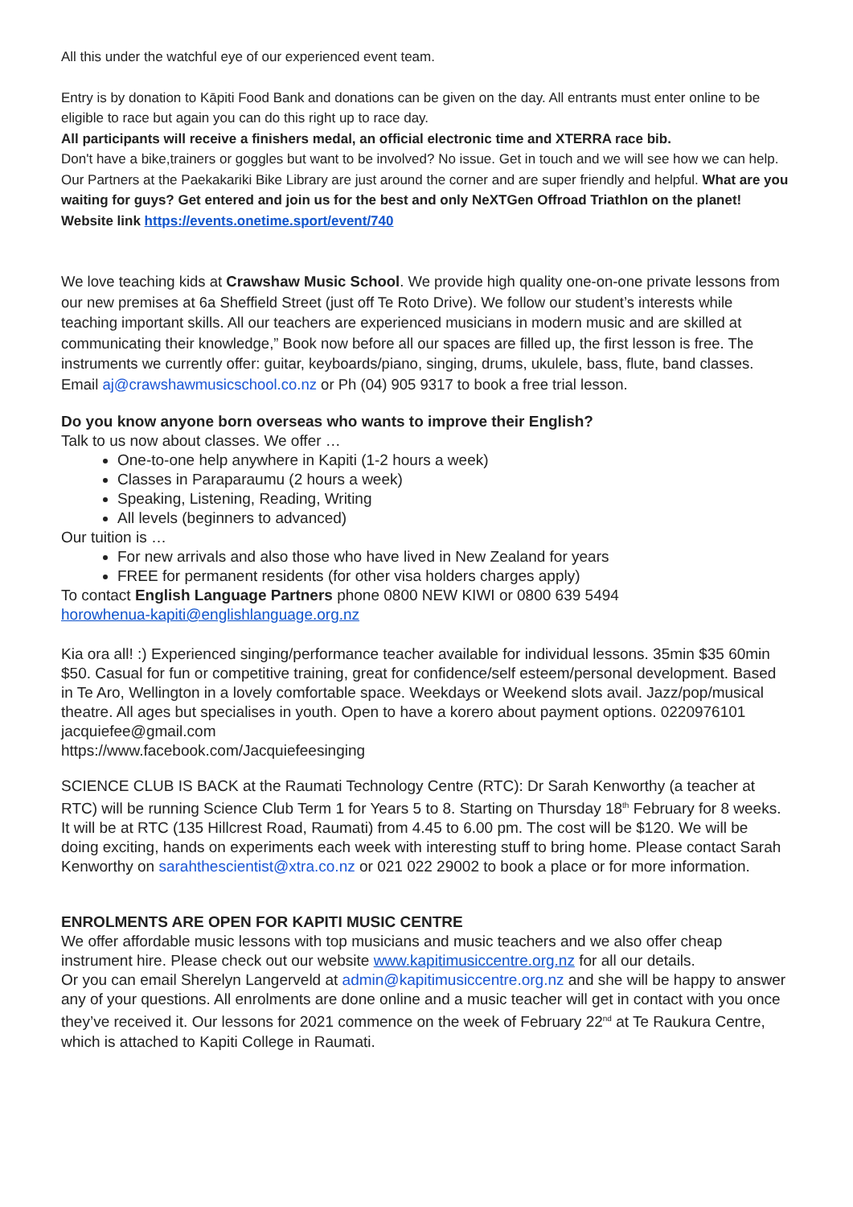All this under the watchful eye of our experienced event team.
Entry is by donation to Kāpiti Food Bank and donations can be given on the day. All entrants must enter online to be eligible to race but again you can do this right up to race day.
All participants will receive a finishers medal, an official electronic time and XTERRA race bib.
Don't have a bike,trainers or goggles but want to be involved? No issue. Get in touch and we will see how we can help. Our Partners at the Paekakariki Bike Library are just around the corner and are super friendly and helpful. What are you waiting for guys? Get entered and join us for the best and only NeXTGen Offroad Triathlon on the planet! Website link https://events.onetime.sport/event/740
We love teaching kids at Crawshaw Music School. We provide high quality one-on-one private lessons from our new premises at 6a Sheffield Street (just off Te Roto Drive). We follow our student’s interests while teaching important skills. All our teachers are experienced musicians in modern music and are skilled at communicating their knowledge,” Book now before all our spaces are filled up, the first lesson is free. The instruments we currently offer: guitar, keyboards/piano, singing, drums, ukulele, bass, flute, band classes. Email aj@crawshawmusicschool.co.nz or Ph (04) 905 9317 to book a free trial lesson.
Do you know anyone born overseas who wants to improve their English?
Talk to us now about classes. We offer …
One-to-one help anywhere in Kapiti (1-2 hours a week)
Classes in Paraparaumu (2 hours a week)
Speaking, Listening, Reading, Writing
All levels (beginners to advanced)
Our tuition is …
For new arrivals and also those who have lived in New Zealand for years
FREE for permanent residents (for other visa holders charges apply)
To contact English Language Partners phone 0800 NEW KIWI or 0800 639 5494
horowhenua-kapiti@englishlanguage.org.nz
Kia ora all! :) Experienced singing/performance teacher available for individual lessons. 35min $35 60min $50. Casual for fun or competitive training, great for confidence/self esteem/personal development. Based in Te Aro, Wellington in a lovely comfortable space. Weekdays or Weekend slots avail. Jazz/pop/musical theatre. All ages but specialises in youth. Open to have a korero about payment options. 0220976101 jacquiefee@gmail.com
https://www.facebook.com/Jacquiefeesinging
SCIENCE CLUB IS BACK at the Raumati Technology Centre (RTC): Dr Sarah Kenworthy (a teacher at RTC) will be running Science Club Term 1 for Years 5 to 8. Starting on Thursday 18<sup>th</sup> February for 8 weeks. It will be at RTC (135 Hillcrest Road, Raumati) from 4.45 to 6.00 pm. The cost will be $120. We will be doing exciting, hands on experiments each week with interesting stuff to bring home. Please contact Sarah Kenworthy on sarahthescientist@xtra.co.nz or 021 022 29002 to book a place or for more information.
ENROLMENTS ARE OPEN FOR KAPITI MUSIC CENTRE
We offer affordable music lessons with top musicians and music teachers and we also offer cheap instrument hire. Please check out our website www.kapitimusiccentre.org.nz for all our details.
Or you can email Sherelyn Langerveld at admin@kapitimusiccentre.org.nz and she will be happy to answer any of your questions. All enrolments are done online and a music teacher will get in contact with you once they’ve received it. Our lessons for 2021 commence on the week of February 22<sup>nd</sup> at Te Raukura Centre, which is attached to Kapiti College in Raumati.